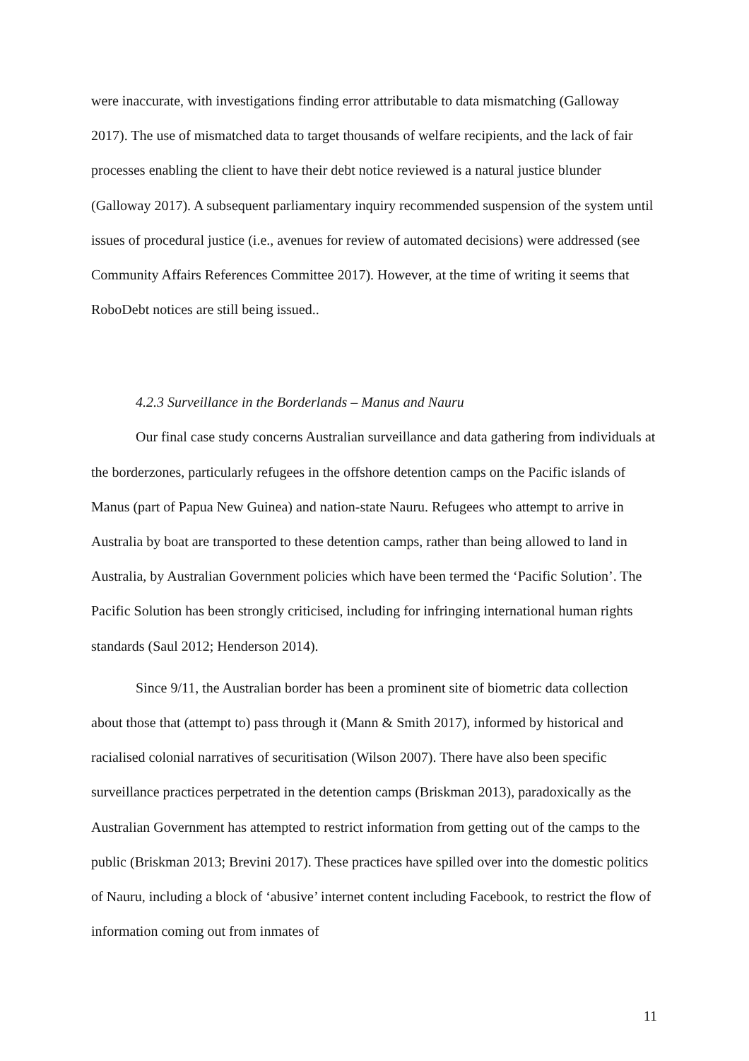were inaccurate, with investigations finding error attributable to data mismatching (Galloway 2017). The use of mismatched data to target thousands of welfare recipients, and the lack of fair processes enabling the client to have their debt notice reviewed is a natural justice blunder (Galloway 2017). A subsequent parliamentary inquiry recommended suspension of the system until issues of procedural justice (i.e., avenues for review of automated decisions) were addressed (see Community Affairs References Committee 2017). However, at the time of writing it seems that RoboDebt notices are still being issued..
4.2.3 Surveillance in the Borderlands – Manus and Nauru
Our final case study concerns Australian surveillance and data gathering from individuals at the borderzones, particularly refugees in the offshore detention camps on the Pacific islands of Manus (part of Papua New Guinea) and nation-state Nauru. Refugees who attempt to arrive in Australia by boat are transported to these detention camps, rather than being allowed to land in Australia, by Australian Government policies which have been termed the ‘Pacific Solution’. The Pacific Solution has been strongly criticised, including for infringing international human rights standards (Saul 2012; Henderson 2014).
Since 9/11, the Australian border has been a prominent site of biometric data collection about those that (attempt to) pass through it (Mann & Smith 2017), informed by historical and racialised colonial narratives of securitisation (Wilson 2007). There have also been specific surveillance practices perpetrated in the detention camps (Briskman 2013), paradoxically as the Australian Government has attempted to restrict information from getting out of the camps to the public (Briskman 2013; Brevini 2017). These practices have spilled over into the domestic politics of Nauru, including a block of ‘abusive’ internet content including Facebook, to restrict the flow of information coming out from inmates of
11